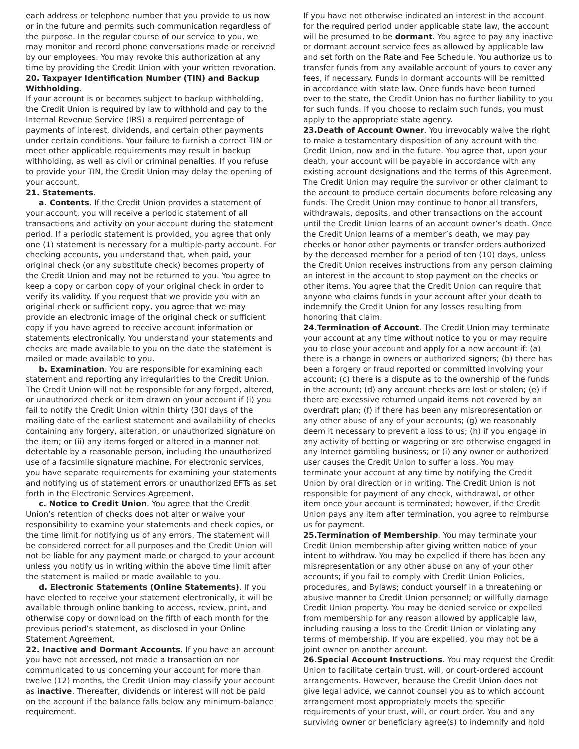each address or telephone number that you provide to us now or in the future and permits such communication regardless of the purpose. In the regular course of our service to you, we may monitor and record phone conversations made or received by our employees. You may revoke this authorization at any time by providing the Credit Union with your written revocation.
20. Taxpayer Identification Number (TIN) and Backup Withholding.
If your account is or becomes subject to backup withholding, the Credit Union is required by law to withhold and pay to the Internal Revenue Service (IRS) a required percentage of payments of interest, dividends, and certain other payments under certain conditions. Your failure to furnish a correct TIN or meet other applicable requirements may result in backup withholding, as well as civil or criminal penalties. If you refuse to provide your TIN, the Credit Union may delay the opening of your account.
21. Statements.
a. Contents. If the Credit Union provides a statement of your account, you will receive a periodic statement of all transactions and activity on your account during the statement period. If a periodic statement is provided, you agree that only one (1) statement is necessary for a multiple-party account. For checking accounts, you understand that, when paid, your original check (or any substitute check) becomes property of the Credit Union and may not be returned to you. You agree to keep a copy or carbon copy of your original check in order to verify its validity. If you request that we provide you with an original check or sufficient copy, you agree that we may provide an electronic image of the original check or sufficient copy if you have agreed to receive account information or statements electronically. You understand your statements and checks are made available to you on the date the statement is mailed or made available to you.
b. Examination. You are responsible for examining each statement and reporting any irregularities to the Credit Union. The Credit Union will not be responsible for any forged, altered, or unauthorized check or item drawn on your account if (i) you fail to notify the Credit Union within thirty (30) days of the mailing date of the earliest statement and availability of checks containing any forgery, alteration, or unauthorized signature on the item; or (ii) any items forged or altered in a manner not detectable by a reasonable person, including the unauthorized use of a facsimile signature machine. For electronic services, you have separate requirements for examining your statements and notifying us of statement errors or unauthorized EFTs as set forth in the Electronic Services Agreement.
c. Notice to Credit Union. You agree that the Credit Union’s retention of checks does not alter or waive your responsibility to examine your statements and check copies, or the time limit for notifying us of any errors. The statement will be considered correct for all purposes and the Credit Union will not be liable for any payment made or charged to your account unless you notify us in writing within the above time limit after the statement is mailed or made available to you.
d. Electronic Statements (Online Statements). If you have elected to receive your statement electronically, it will be available through online banking to access, review, print, and otherwise copy or download on the fifth of each month for the previous period’s statement, as disclosed in your Online Statement Agreement.
22. Inactive and Dormant Accounts. If you have an account you have not accessed, not made a transaction on nor communicated to us concerning your account for more than twelve (12) months, the Credit Union may classify your account as inactive. Thereafter, dividends or interest will not be paid on the account if the balance falls below any minimum-balance requirement.
If you have not otherwise indicated an interest in the account for the required period under applicable state law, the account will be presumed to be dormant. You agree to pay any inactive or dormant account service fees as allowed by applicable law and set forth on the Rate and Fee Schedule. You authorize us to transfer funds from any available account of yours to cover any fees, if necessary. Funds in dormant accounts will be remitted in accordance with state law. Once funds have been turned over to the state, the Credit Union has no further liability to you for such funds. If you choose to reclaim such funds, you must apply to the appropriate state agency.
23.Death of Account Owner. You irrevocably waive the right to make a testamentary disposition of any account with the Credit Union, now and in the future. You agree that, upon your death, your account will be payable in accordance with any existing account designations and the terms of this Agreement. The Credit Union may require the survivor or other claimant to the account to produce certain documents before releasing any funds. The Credit Union may continue to honor all transfers, withdrawals, deposits, and other transactions on the account until the Credit Union learns of an account owner’s death. Once the Credit Union learns of a member’s death, we may pay checks or honor other payments or transfer orders authorized by the deceased member for a period of ten (10) days, unless the Credit Union receives instructions from any person claiming an interest in the account to stop payment on the checks or other items. You agree that the Credit Union can require that anyone who claims funds in your account after your death to indemnify the Credit Union for any losses resulting from honoring that claim.
24.Termination of Account. The Credit Union may terminate your account at any time without notice to you or may require you to close your account and apply for a new account if: (a) there is a change in owners or authorized signers; (b) there has been a forgery or fraud reported or committed involving your account; (c) there is a dispute as to the ownership of the funds in the account; (d) any account checks are lost or stolen; (e) if there are excessive returned unpaid items not covered by an overdraft plan; (f) if there has been any misrepresentation or any other abuse of any of your accounts; (g) we reasonably deem it necessary to prevent a loss to us; (h) if you engage in any activity of betting or wagering or are otherwise engaged in any Internet gambling business; or (i) any owner or authorized user causes the Credit Union to suffer a loss. You may terminate your account at any time by notifying the Credit Union by oral direction or in writing. The Credit Union is not responsible for payment of any check, withdrawal, or other item once your account is terminated; however, if the Credit Union pays any item after termination, you agree to reimburse us for payment.
25.Termination of Membership. You may terminate your Credit Union membership after giving written notice of your intent to withdraw. You may be expelled if there has been any misrepresentation or any other abuse on any of your other accounts; if you fail to comply with Credit Union Policies, procedures, and Bylaws; conduct yourself in a threatening or abusive manner to Credit Union personnel; or willfully damage Credit Union property. You may be denied service or expelled from membership for any reason allowed by applicable law, including causing a loss to the Credit Union or violating any terms of membership. If you are expelled, you may not be a joint owner on another account.
26.Special Account Instructions. You may request the Credit Union to facilitate certain trust, will, or court-ordered account arrangements. However, because the Credit Union does not give legal advice, we cannot counsel you as to which account arrangement most appropriately meets the specific requirements of your trust, will, or court order. You and any surviving owner or beneficiary agree(s) to indemnify and hold